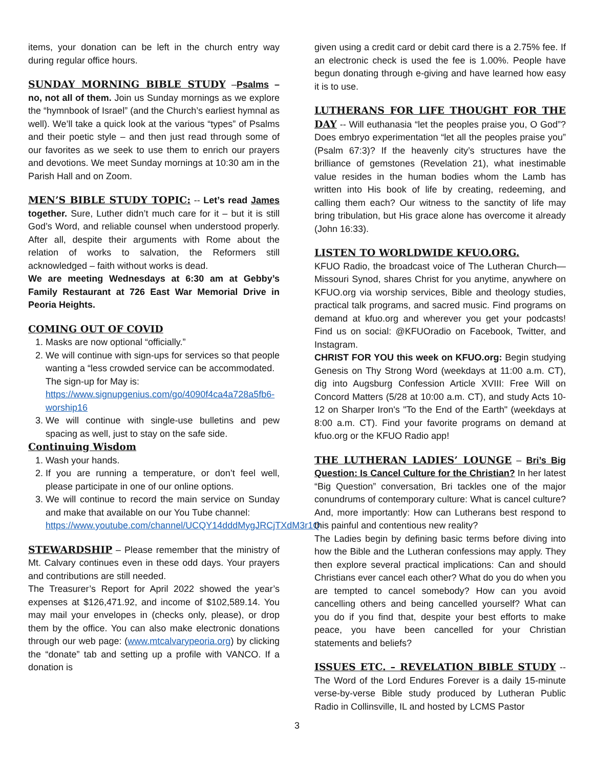items, your donation can be left in the church entry way during regular office hours.
SUNDAY MORNING BIBLE STUDY –Psalms – no, not all of them. Join us Sunday mornings as we explore the “hymnbook of Israel” (and the Church’s earliest hymnal as well). We’ll take a quick look at the various “types” of Psalms and their poetic style – and then just read through some of our favorites as we seek to use them to enrich our prayers and devotions. We meet Sunday mornings at 10:30 am in the Parish Hall and on Zoom.
MEN’S BIBLE STUDY TOPIC: -- Let’s read James together. Sure, Luther didn’t much care for it – but it is still God’s Word, and reliable counsel when understood properly. After all, despite their arguments with Rome about the relation of works to salvation, the Reformers still acknowledged – faith without works is dead.
We are meeting Wednesdays at 6:30 am at Gebby’s Family Restaurant at 726 East War Memorial Drive in Peoria Heights.
COMING OUT OF COVID
1. Masks are now optional “officially.”
2. We will continue with sign-ups for services so that people wanting a “less crowded service can be accommodated.
The sign-up for May is:
https://www.signupgenius.com/go/4090f4ca4a728a5fb6-worship16
3. We will continue with single-use bulletins and pew spacing as well, just to stay on the safe side.
Continuing Wisdom
1. Wash your hands.
2. If you are running a temperature, or don’t feel well, please participate in one of our online options.
3. We will continue to record the main service on Sunday and make that available on our You Tube channel:
https://www.youtube.com/channel/UCQY14dddMygJRCjTXdM3r1Q
STEWARDSHIP – Please remember that the ministry of Mt. Calvary continues even in these odd days. Your prayers and contributions are still needed.
The Treasurer’s Report for April 2022 showed the year’s expenses at $126,471.92, and income of $102,589.14. You may mail your envelopes in (checks only, please), or drop them by the office. You can also make electronic donations through our web page: (www.mtcalvarypeoria.org) by clicking the “donate” tab and setting up a profile with VANCO. If a donation is
given using a credit card or debit card there is a 2.75% fee. If an electronic check is used the fee is 1.00%. People have begun donating through e-giving and have learned how easy it is to use.
LUTHERANS FOR LIFE THOUGHT FOR THE DAY -- Will euthanasia “let the peoples praise you, O God”? Does embryo experimentation “let all the peoples praise you” (Psalm 67:3)? If the heavenly city’s structures have the brilliance of gemstones (Revelation 21), what inestimable value resides in the human bodies whom the Lamb has written into His book of life by creating, redeeming, and calling them each? Our witness to the sanctity of life may bring tribulation, but His grace alone has overcome it already (John 16:33).
LISTEN TO WORLDWIDE KFUO.ORG.
KFUO Radio, the broadcast voice of The Lutheran Church—Missouri Synod, shares Christ for you anytime, anywhere on KFUO.org via worship services, Bible and theology studies, practical talk programs, and sacred music. Find programs on demand at kfuo.org and wherever you get your podcasts! Find us on social: @KFUOradio on Facebook, Twitter, and Instagram.
CHRIST FOR YOU this week on KFUO.org: Begin studying Genesis on Thy Strong Word (weekdays at 11:00 a.m. CT), dig into Augsburg Confession Article XVIII: Free Will on Concord Matters (5/28 at 10:00 a.m. CT), and study Acts 10-12 on Sharper Iron's "To the End of the Earth" (weekdays at 8:00 a.m. CT). Find your favorite programs on demand at kfuo.org or the KFUO Radio app!
THE LUTHERAN LADIES’ LOUNGE – Bri’s Big Question: Is Cancel Culture for the Christian? In her latest “Big Question” conversation, Bri tackles one of the major conundrums of contemporary culture: What is cancel culture? And, more importantly: How can Lutherans best respond to this painful and contentious new reality?
The Ladies begin by defining basic terms before diving into how the Bible and the Lutheran confessions may apply. They then explore several practical implications: Can and should Christians ever cancel each other? What do you do when you are tempted to cancel somebody? How can you avoid cancelling others and being cancelled yourself? What can you do if you find that, despite your best efforts to make peace, you have been cancelled for your Christian statements and beliefs?
ISSUES ETC. – REVELATION BIBLE STUDY -- The Word of the Lord Endures Forever is a daily 15-minute verse-by-verse Bible study produced by Lutheran Public Radio in Collinsville, IL and hosted by LCMS Pastor
3